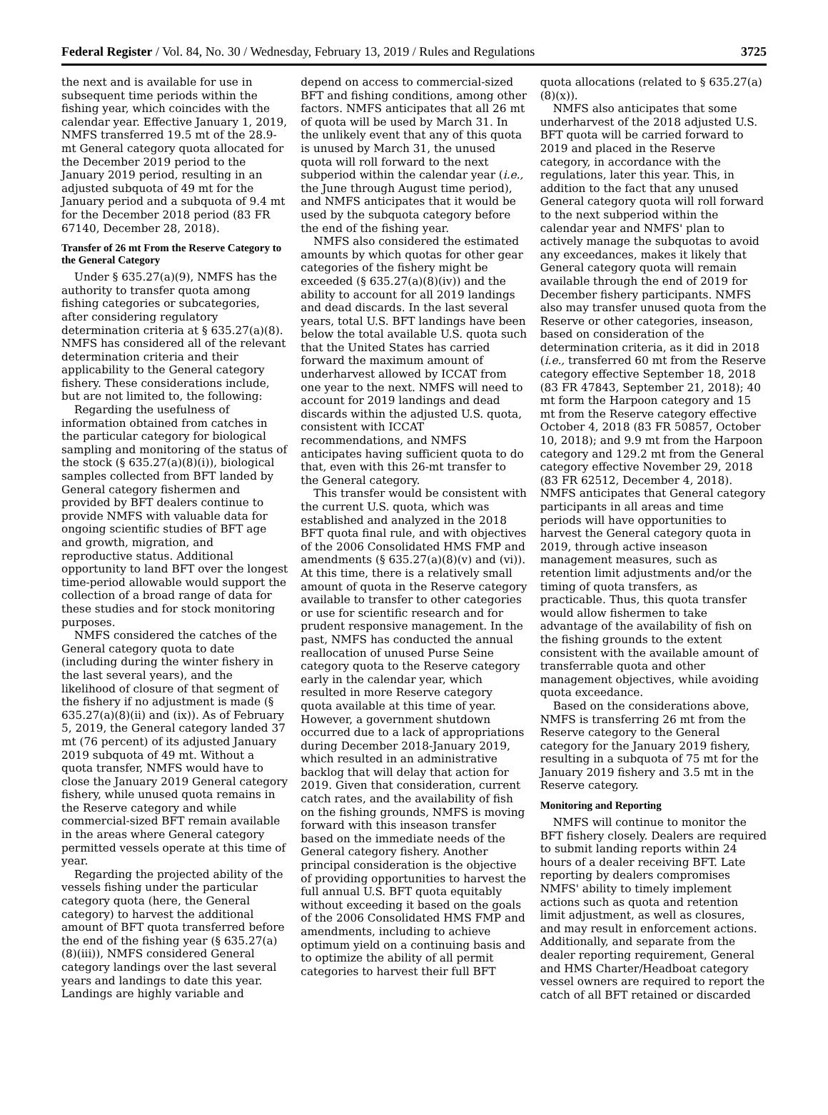Federal Register / Vol. 84, No. 30 / Wednesday, February 13, 2019 / Rules and Regulations 3725
the next and is available for use in subsequent time periods within the fishing year, which coincides with the calendar year. Effective January 1, 2019, NMFS transferred 19.5 mt of the 28.9-mt General category quota allocated for the December 2019 period to the January 2019 period, resulting in an adjusted subquota of 49 mt for the January period and a subquota of 9.4 mt for the December 2018 period (83 FR 67140, December 28, 2018).
Transfer of 26 mt From the Reserve Category to the General Category
Under § 635.27(a)(9), NMFS has the authority to transfer quota among fishing categories or subcategories, after considering regulatory determination criteria at § 635.27(a)(8). NMFS has considered all of the relevant determination criteria and their applicability to the General category fishery. These considerations include, but are not limited to, the following:
Regarding the usefulness of information obtained from catches in the particular category for biological sampling and monitoring of the status of the stock (§ 635.27(a)(8)(i)), biological samples collected from BFT landed by General category fishermen and provided by BFT dealers continue to provide NMFS with valuable data for ongoing scientific studies of BFT age and growth, migration, and reproductive status. Additional opportunity to land BFT over the longest time-period allowable would support the collection of a broad range of data for these studies and for stock monitoring purposes.
NMFS considered the catches of the General category quota to date (including during the winter fishery in the last several years), and the likelihood of closure of that segment of the fishery if no adjustment is made (§ 635.27(a)(8)(ii) and (ix)). As of February 5, 2019, the General category landed 37 mt (76 percent) of its adjusted January 2019 subquota of 49 mt. Without a quota transfer, NMFS would have to close the January 2019 General category fishery, while unused quota remains in the Reserve category and while commercial-sized BFT remain available in the areas where General category permitted vessels operate at this time of year.
Regarding the projected ability of the vessels fishing under the particular category quota (here, the General category) to harvest the additional amount of BFT quota transferred before the end of the fishing year (§ 635.27(a)(8)(iii)), NMFS considered General category landings over the last several years and landings to date this year. Landings are highly variable and
depend on access to commercial-sized BFT and fishing conditions, among other factors. NMFS anticipates that all 26 mt of quota will be used by March 31. In the unlikely event that any of this quota is unused by March 31, the unused quota will roll forward to the next subperiod within the calendar year (i.e., the June through August time period), and NMFS anticipates that it would be used by the subquota category before the end of the fishing year.
NMFS also considered the estimated amounts by which quotas for other gear categories of the fishery might be exceeded (§ 635.27(a)(8)(iv)) and the ability to account for all 2019 landings and dead discards. In the last several years, total U.S. BFT landings have been below the total available U.S. quota such that the United States has carried forward the maximum amount of underharvest allowed by ICCAT from one year to the next. NMFS will need to account for 2019 landings and dead discards within the adjusted U.S. quota, consistent with ICCAT recommendations, and NMFS anticipates having sufficient quota to do that, even with this 26-mt transfer to the General category.
This transfer would be consistent with the current U.S. quota, which was established and analyzed in the 2018 BFT quota final rule, and with objectives of the 2006 Consolidated HMS FMP and amendments (§ 635.27(a)(8)(v) and (vi)). At this time, there is a relatively small amount of quota in the Reserve category available to transfer to other categories or use for scientific research and for prudent responsive management. In the past, NMFS has conducted the annual reallocation of unused Purse Seine category quota to the Reserve category early in the calendar year, which resulted in more Reserve category quota available at this time of year. However, a government shutdown occurred due to a lack of appropriations during December 2018-January 2019, which resulted in an administrative backlog that will delay that action for 2019. Given that consideration, current catch rates, and the availability of fish on the fishing grounds, NMFS is moving forward with this inseason transfer based on the immediate needs of the General category fishery. Another principal consideration is the objective of providing opportunities to harvest the full annual U.S. BFT quota equitably without exceeding it based on the goals of the 2006 Consolidated HMS FMP and amendments, including to achieve optimum yield on a continuing basis and to optimize the ability of all permit categories to harvest their full BFT
quota allocations (related to § 635.27(a)(8)(x)).
NMFS also anticipates that some underharvest of the 2018 adjusted U.S. BFT quota will be carried forward to 2019 and placed in the Reserve category, in accordance with the regulations, later this year. This, in addition to the fact that any unused General category quota will roll forward to the next subperiod within the calendar year and NMFS' plan to actively manage the subquotas to avoid any exceedances, makes it likely that General category quota will remain available through the end of 2019 for December fishery participants. NMFS also may transfer unused quota from the Reserve or other categories, inseason, based on consideration of the determination criteria, as it did in 2018 (i.e., transferred 60 mt from the Reserve category effective September 18, 2018 (83 FR 47843, September 21, 2018); 40 mt form the Harpoon category and 15 mt from the Reserve category effective October 4, 2018 (83 FR 50857, October 10, 2018); and 9.9 mt from the Harpoon category and 129.2 mt from the General category effective November 29, 2018 (83 FR 62512, December 4, 2018). NMFS anticipates that General category participants in all areas and time periods will have opportunities to harvest the General category quota in 2019, through active inseason management measures, such as retention limit adjustments and/or the timing of quota transfers, as practicable. Thus, this quota transfer would allow fishermen to take advantage of the availability of fish on the fishing grounds to the extent consistent with the available amount of transferrable quota and other management objectives, while avoiding quota exceedance.
Based on the considerations above, NMFS is transferring 26 mt from the Reserve category to the General category for the January 2019 fishery, resulting in a subquota of 75 mt for the January 2019 fishery and 3.5 mt in the Reserve category.
Monitoring and Reporting
NMFS will continue to monitor the BFT fishery closely. Dealers are required to submit landing reports within 24 hours of a dealer receiving BFT. Late reporting by dealers compromises NMFS' ability to timely implement actions such as quota and retention limit adjustment, as well as closures, and may result in enforcement actions. Additionally, and separate from the dealer reporting requirement, General and HMS Charter/Headboat category vessel owners are required to report the catch of all BFT retained or discarded